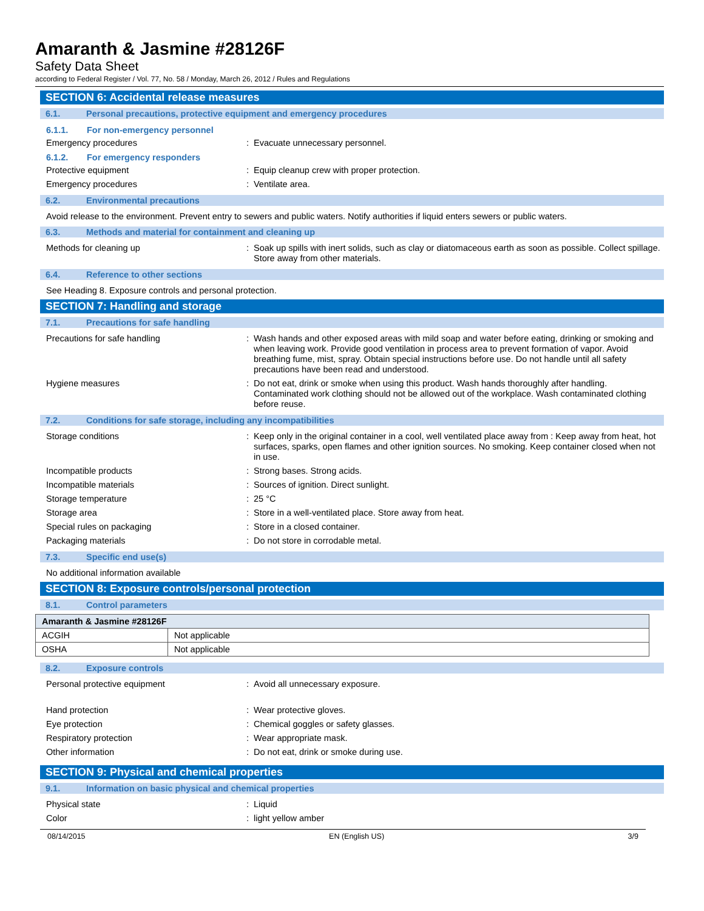Amaranth & Jasmine #28126F
Safety Data Sheet
according to Federal Register / Vol. 77, No. 58 / Monday, March 26, 2012 / Rules and Regulations
SECTION 6: Accidental release measures
6.1. Personal precautions, protective equipment and emergency procedures
6.1.1. For non-emergency personnel
Emergency procedures :
Evacuate unnecessary personnel.
6.1.2. For emergency responders
Protective equipment :
Equip cleanup crew with proper protection.
Emergency procedures :
Ventilate area.
6.2. Environmental precautions
Avoid release to the environment. Prevent entry to sewers and public waters. Notify authorities if liquid enters sewers or public waters.
6.3. Methods and material for containment and cleaning up
Methods for cleaning up :
Soak up spills with inert solids, such as clay or diatomaceous earth as soon as possible. Collect spillage. Store away from other materials.
6.4. Reference to other sections
See Heading 8. Exposure controls and personal protection.
SECTION 7: Handling and storage
7.1. Precautions for safe handling
Precautions for safe handling :
Wash hands and other exposed areas with mild soap and water before eating, drinking or smoking and when leaving work. Provide good ventilation in process area to prevent formation of vapor. Avoid breathing fume, mist, spray. Obtain special instructions before use. Do not handle until all safety precautions have been read and understood.
Hygiene measures :
Do not eat, drink or smoke when using this product. Wash hands thoroughly after handling. Contaminated work clothing should not be allowed out of the workplace. Wash contaminated clothing before reuse.
7.2. Conditions for safe storage, including any incompatibilities
Storage conditions :
Keep only in the original container in a cool, well ventilated place away from : Keep away from heat, hot surfaces, sparks, open flames and other ignition sources. No smoking. Keep container closed when not in use.
Incompatible products :
Strong bases. Strong acids.
Incompatible materials :
Sources of ignition. Direct sunlight.
Storage temperature :
25 °C
Storage area :
Store in a well-ventilated place. Store away from heat.
Special rules on packaging :
Store in a closed container.
Packaging materials :
Do not store in corrodable metal.
7.3. Specific end use(s)
No additional information available
SECTION 8: Exposure controls/personal protection
8.1. Control parameters
| Amaranth & Jasmine #28126F | |
| ACGIH | Not applicable |
| OSHA | Not applicable |
8.2. Exposure controls
Personal protective equipment :
Avoid all unnecessary exposure.
Hand protection :
Wear protective gloves.
Eye protection :
Chemical goggles or safety glasses.
Respiratory protection :
Wear appropriate mask.
Other information :
Do not eat, drink or smoke during use.
SECTION 9: Physical and chemical properties
9.1. Information on basic physical and chemical properties
Physical state :
Liquid
Color :
light yellow amber
08/14/2015 EN (English US) 3/9